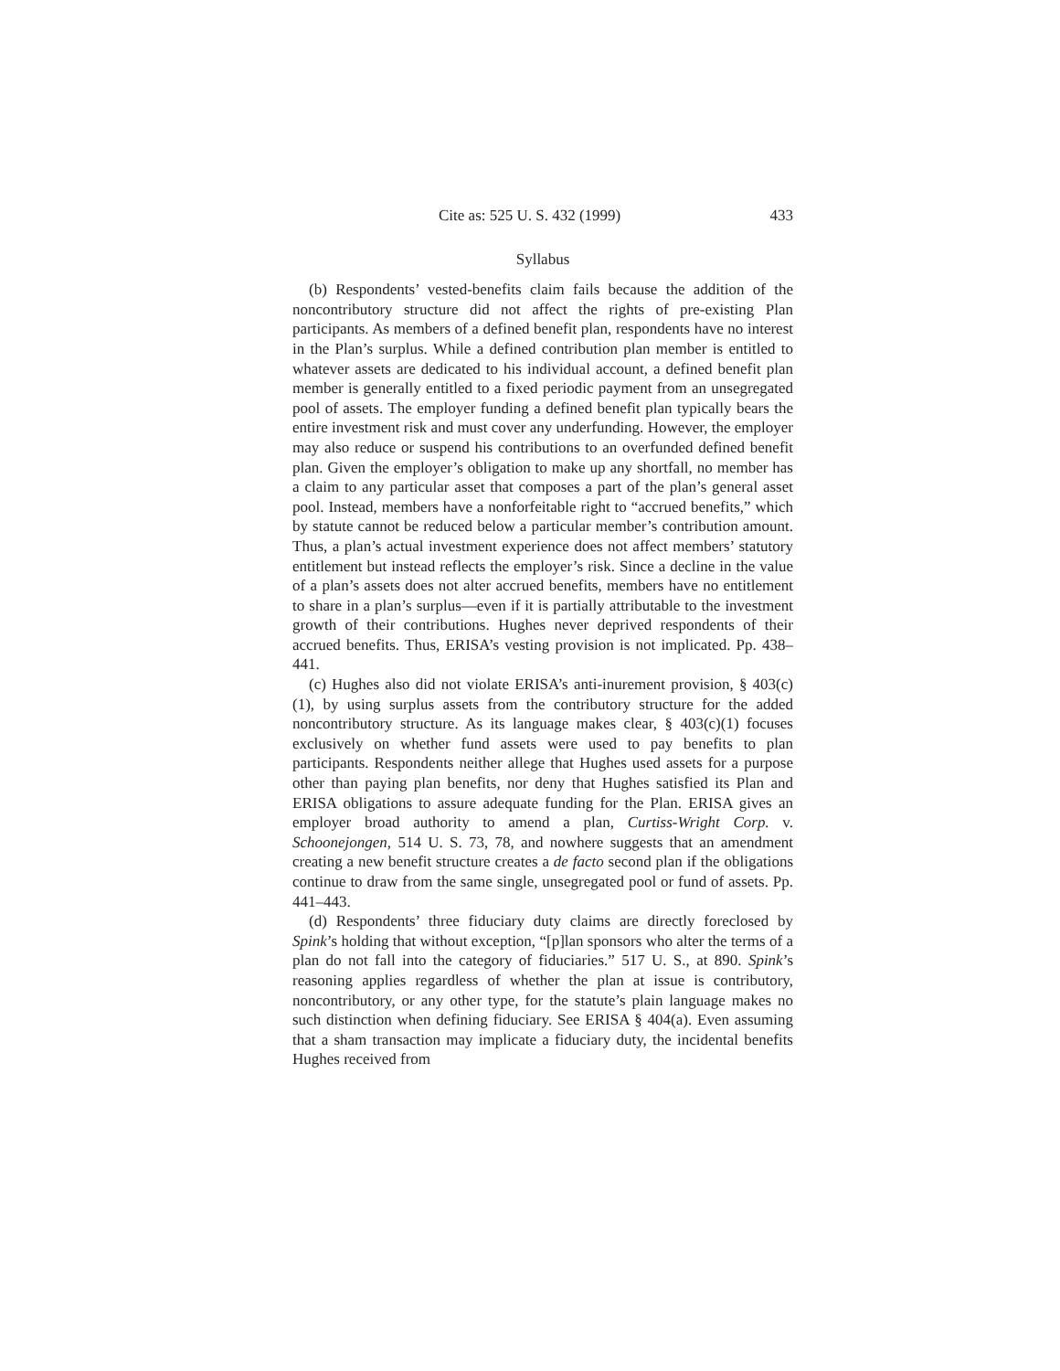Cite as: 525 U. S. 432 (1999) 433
Syllabus
(b) Respondents’ vested-benefits claim fails because the addition of the noncontributory structure did not affect the rights of pre-existing Plan participants. As members of a defined benefit plan, respondents have no interest in the Plan’s surplus. While a defined contribution plan member is entitled to whatever assets are dedicated to his individual account, a defined benefit plan member is generally entitled to a fixed periodic payment from an unsegregated pool of assets. The employer funding a defined benefit plan typically bears the entire investment risk and must cover any underfunding. However, the employer may also reduce or suspend his contributions to an overfunded defined benefit plan. Given the employer’s obligation to make up any shortfall, no member has a claim to any particular asset that composes a part of the plan’s general asset pool. Instead, members have a nonforfeitable right to “accrued benefits,” which by statute cannot be reduced below a particular member’s contribution amount. Thus, a plan’s actual investment experience does not affect members’ statutory entitlement but instead reflects the employer’s risk. Since a decline in the value of a plan’s assets does not alter accrued benefits, members have no entitlement to share in a plan’s surplus—even if it is partially attributable to the investment growth of their contributions. Hughes never deprived respondents of their accrued benefits. Thus, ERISA’s vesting provision is not implicated. Pp. 438–441.
(c) Hughes also did not violate ERISA’s anti-inurement provision, § 403(c)(1), by using surplus assets from the contributory structure for the added noncontributory structure. As its language makes clear, § 403(c)(1) focuses exclusively on whether fund assets were used to pay benefits to plan participants. Respondents neither allege that Hughes used assets for a purpose other than paying plan benefits, nor deny that Hughes satisfied its Plan and ERISA obligations to assure adequate funding for the Plan. ERISA gives an employer broad authority to amend a plan, Curtiss-Wright Corp. v. Schoonejongen, 514 U. S. 73, 78, and nowhere suggests that an amendment creating a new benefit structure creates a de facto second plan if the obligations continue to draw from the same single, unsegregated pool or fund of assets. Pp. 441–443.
(d) Respondents’ three fiduciary duty claims are directly foreclosed by Spink’s holding that without exception, “[p]lan sponsors who alter the terms of a plan do not fall into the category of fiduciaries.” 517 U. S., at 890. Spink’s reasoning applies regardless of whether the plan at issue is contributory, noncontributory, or any other type, for the statute’s plain language makes no such distinction when defining fiduciary. See ERISA § 404(a). Even assuming that a sham transaction may implicate a fiduciary duty, the incidental benefits Hughes received from